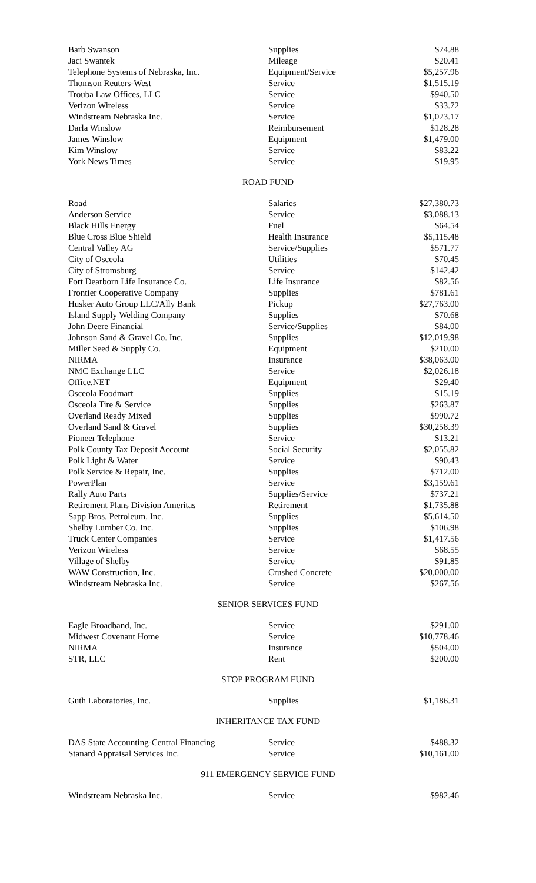| Barb Swanson | Supplies | $24.88 |
| Jaci Swantek | Mileage | $20.41 |
| Telephone Systems of Nebraska, Inc. | Equipment/Service | $5,257.96 |
| Thomson Reuters-West | Service | $1,515.19 |
| Trouba Law Offices, LLC | Service | $940.50 |
| Verizon Wireless | Service | $33.72 |
| Windstream Nebraska Inc. | Service | $1,023.17 |
| Darla Winslow | Reimbursement | $128.28 |
| James Winslow | Equipment | $1,479.00 |
| Kim Winslow | Service | $83.22 |
| York News Times | Service | $19.95 |
ROAD FUND
| Road | Salaries | $27,380.73 |
| Anderson Service | Service | $3,088.13 |
| Black Hills Energy | Fuel | $64.54 |
| Blue Cross Blue Shield | Health Insurance | $5,115.48 |
| Central Valley AG | Service/Supplies | $571.77 |
| City of Osceola | Utilities | $70.45 |
| City of Stromsburg | Service | $142.42 |
| Fort Dearborn Life Insurance Co. | Life Insurance | $82.56 |
| Frontier Cooperative Company | Supplies | $781.61 |
| Husker Auto Group LLC/Ally Bank | Pickup | $27,763.00 |
| Island Supply Welding Company | Supplies | $70.68 |
| John Deere Financial | Service/Supplies | $84.00 |
| Johnson Sand & Gravel Co. Inc. | Supplies | $12,019.98 |
| Miller Seed & Supply Co. | Equipment | $210.00 |
| NIRMA | Insurance | $38,063.00 |
| NMC Exchange LLC | Service | $2,026.18 |
| Office.NET | Equipment | $29.40 |
| Osceola Foodmart | Supplies | $15.19 |
| Osceola Tire & Service | Supplies | $263.87 |
| Overland Ready Mixed | Supplies | $990.72 |
| Overland Sand & Gravel | Supplies | $30,258.39 |
| Pioneer Telephone | Service | $13.21 |
| Polk County Tax Deposit Account | Social Security | $2,055.82 |
| Polk Light & Water | Service | $90.43 |
| Polk Service & Repair, Inc. | Supplies | $712.00 |
| PowerPlan | Service | $3,159.61 |
| Rally Auto Parts | Supplies/Service | $737.21 |
| Retirement Plans Division Ameritas | Retirement | $1,735.88 |
| Sapp Bros. Petroleum, Inc. | Supplies | $5,614.50 |
| Shelby Lumber Co. Inc. | Supplies | $106.98 |
| Truck Center Companies | Service | $1,417.56 |
| Verizon Wireless | Service | $68.55 |
| Village of Shelby | Service | $91.85 |
| WAW Construction, Inc. | Crushed Concrete | $20,000.00 |
| Windstream Nebraska Inc. | Service | $267.56 |
SENIOR SERVICES FUND
| Eagle Broadband, Inc. | Service | $291.00 |
| Midwest Covenant Home | Service | $10,778.46 |
| NIRMA | Insurance | $504.00 |
| STR, LLC | Rent | $200.00 |
STOP PROGRAM FUND
| Guth Laboratories, Inc. | Supplies | $1,186.31 |
INHERITANCE TAX FUND
| DAS State Accounting-Central Financing | Service | $488.32 |
| Stanard Appraisal Services Inc. | Service | $10,161.00 |
911 EMERGENCY SERVICE FUND
| Windstream Nebraska Inc. | Service | $982.46 |